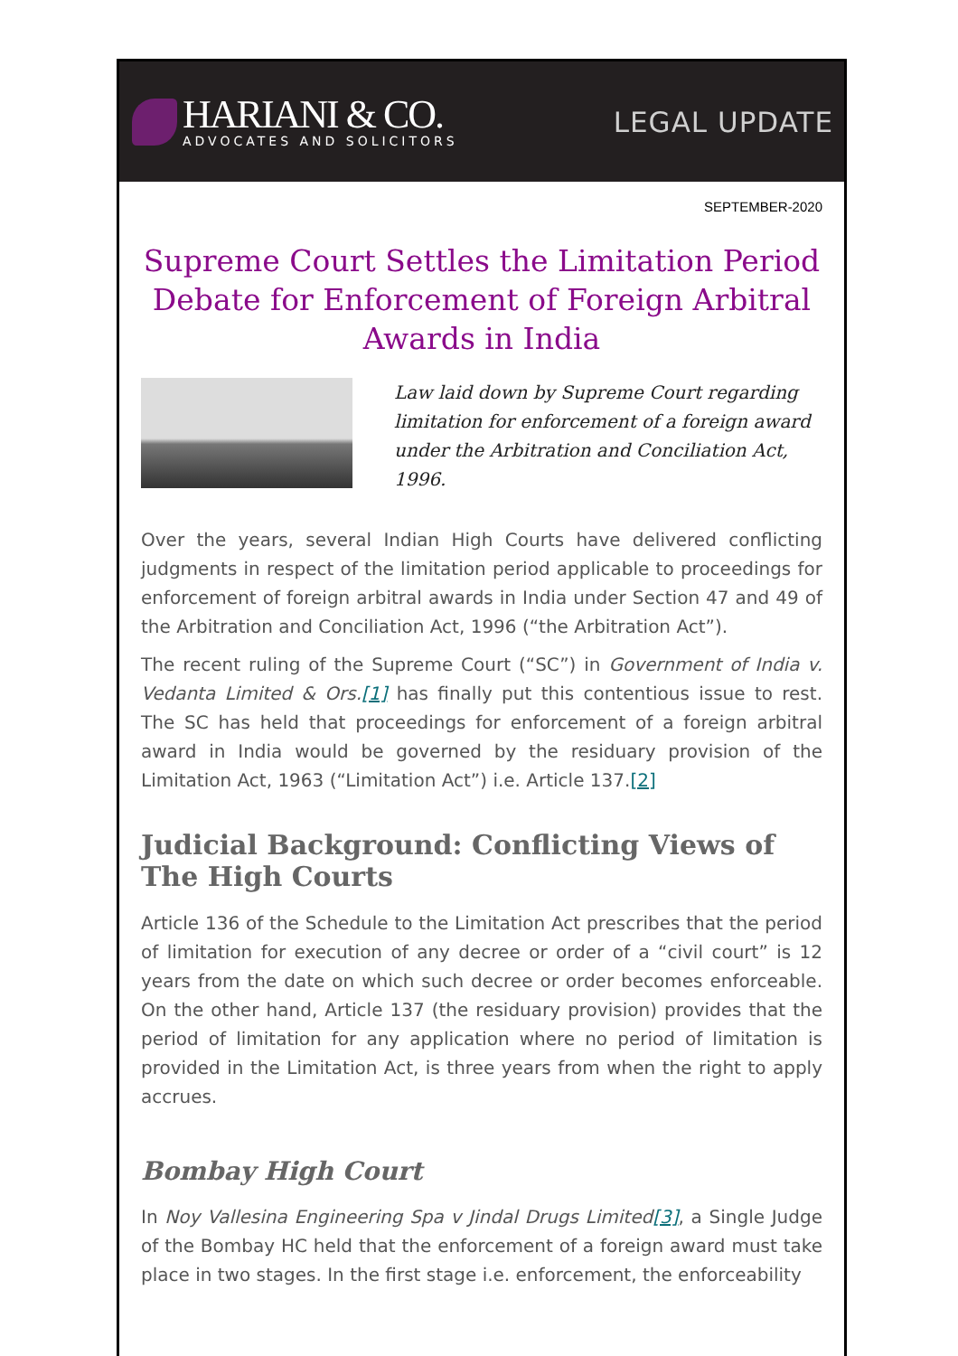HARIANI & CO.
ADVOCATES AND SOLICITORS
LEGAL UPDATE
SEPTEMBER-2020
Supreme Court Settles the Limitation Period Debate for Enforcement of Foreign Arbitral Awards in India
Law laid down by Supreme Court regarding limitation for enforcement of a foreign award under the Arbitration and Conciliation Act, 1996.
Over the years, several Indian High Courts have delivered conflicting judgments in respect of the limitation period applicable to proceedings for enforcement of foreign arbitral awards in India under Section 47 and 49 of the Arbitration and Conciliation Act, 1996 (“the Arbitration Act”).
The recent ruling of the Supreme Court (“SC”) in Government of India v. Vedanta Limited & Ors.[1] has finally put this contentious issue to rest. The SC has held that proceedings for enforcement of a foreign arbitral award in India would be governed by the residuary provision of the Limitation Act, 1963 (“Limitation Act”) i.e. Article 137.[2]
Judicial Background: Conflicting Views of The High Courts
Article 136 of the Schedule to the Limitation Act prescribes that the period of limitation for execution of any decree or order of a “civil court” is 12 years from the date on which such decree or order becomes enforceable. On the other hand, Article 137 (the residuary provision) provides that the period of limitation for any application where no period of limitation is provided in the Limitation Act, is three years from when the right to apply accrues.
Bombay High Court
In Noy Vallesina Engineering Spa v Jindal Drugs Limited[3], a Single Judge of the Bombay HC held that the enforcement of a foreign award must take place in two stages. In the first stage i.e. enforcement, the enforceability